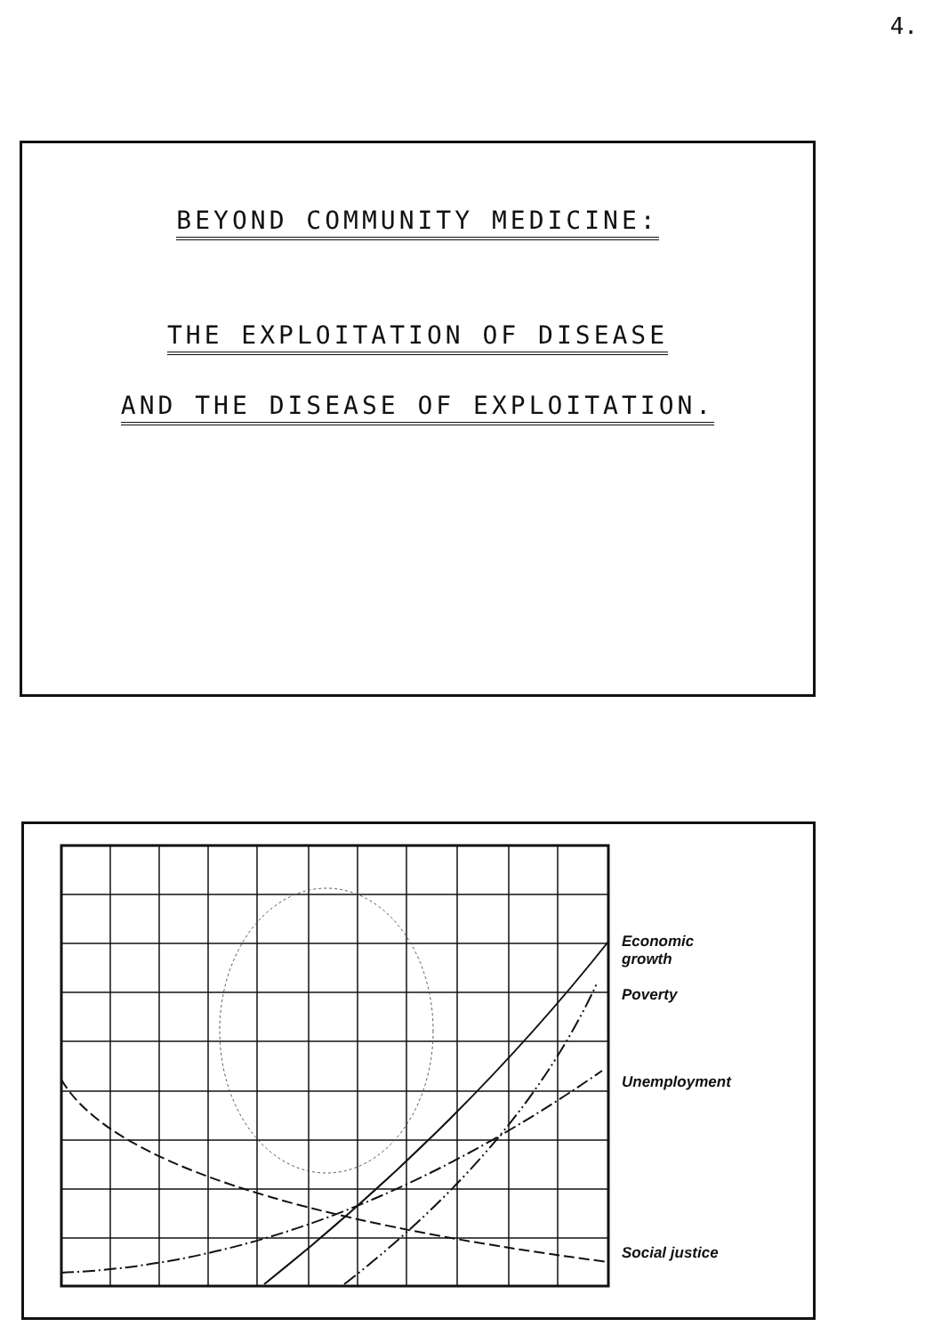4.
BEYOND COMMUNITY MEDICINE:
THE EXPLOITATION OF DISEASE
AND THE DISEASE OF EXPLOITATION.
Economic
growth
Poverty
Unemployment
Social justice